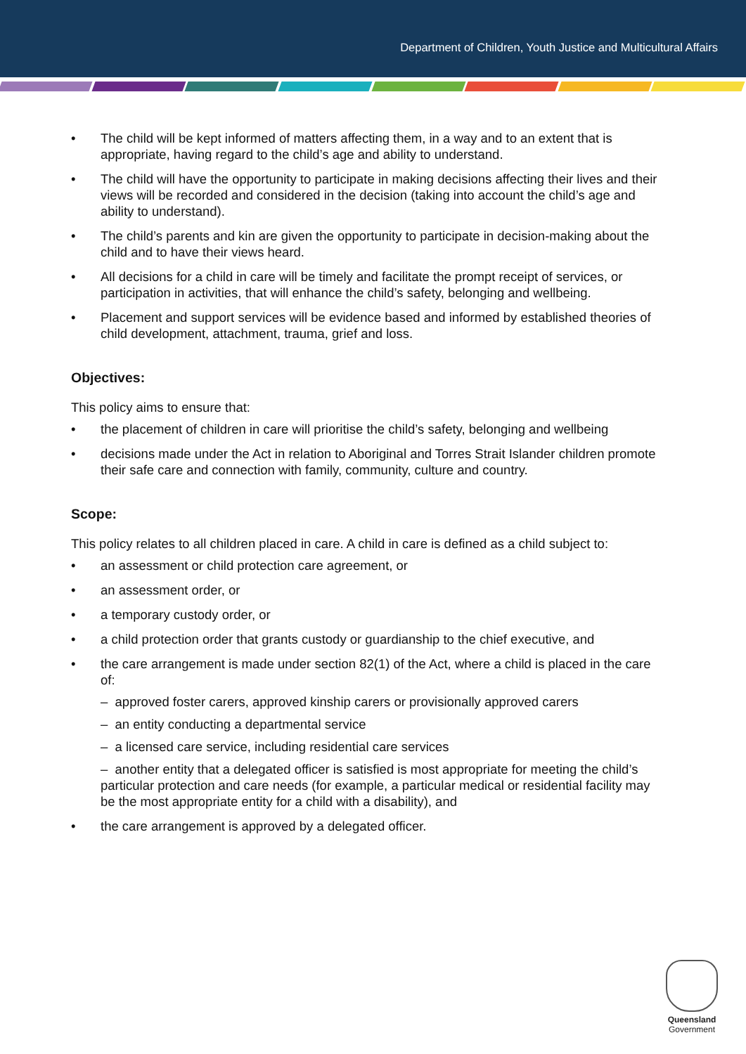Department of Children, Youth Justice and Multicultural Affairs
The child will be kept informed of matters affecting them, in a way and to an extent that is appropriate, having regard to the child’s age and ability to understand.
The child will have the opportunity to participate in making decisions affecting their lives and their views will be recorded and considered in the decision (taking into account the child’s age and ability to understand).
The child’s parents and kin are given the opportunity to participate in decision-making about the child and to have their views heard.
All decisions for a child in care will be timely and facilitate the prompt receipt of services, or participation in activities, that will enhance the child’s safety, belonging and wellbeing.
Placement and support services will be evidence based and informed by established theories of child development, attachment, trauma, grief and loss.
Objectives:
This policy aims to ensure that:
the placement of children in care will prioritise the child’s safety, belonging and wellbeing
decisions made under the Act in relation to Aboriginal and Torres Strait Islander children promote their safe care and connection with family, community, culture and country.
Scope:
This policy relates to all children placed in care. A child in care is defined as a child subject to:
an assessment or child protection care agreement, or
an assessment order, or
a temporary custody order, or
a child protection order that grants custody or guardianship to the chief executive, and
the care arrangement is made under section 82(1) of the Act, where a child is placed in the care of:
– approved foster carers, approved kinship carers or provisionally approved carers
– an entity conducting a departmental service
– a licensed care service, including residential care services
– another entity that a delegated officer is satisfied is most appropriate for meeting the child’s particular protection and care needs (for example, a particular medical or residential facility may be the most appropriate entity for a child with a disability), and
the care arrangement is approved by a delegated officer.
Queensland
Government